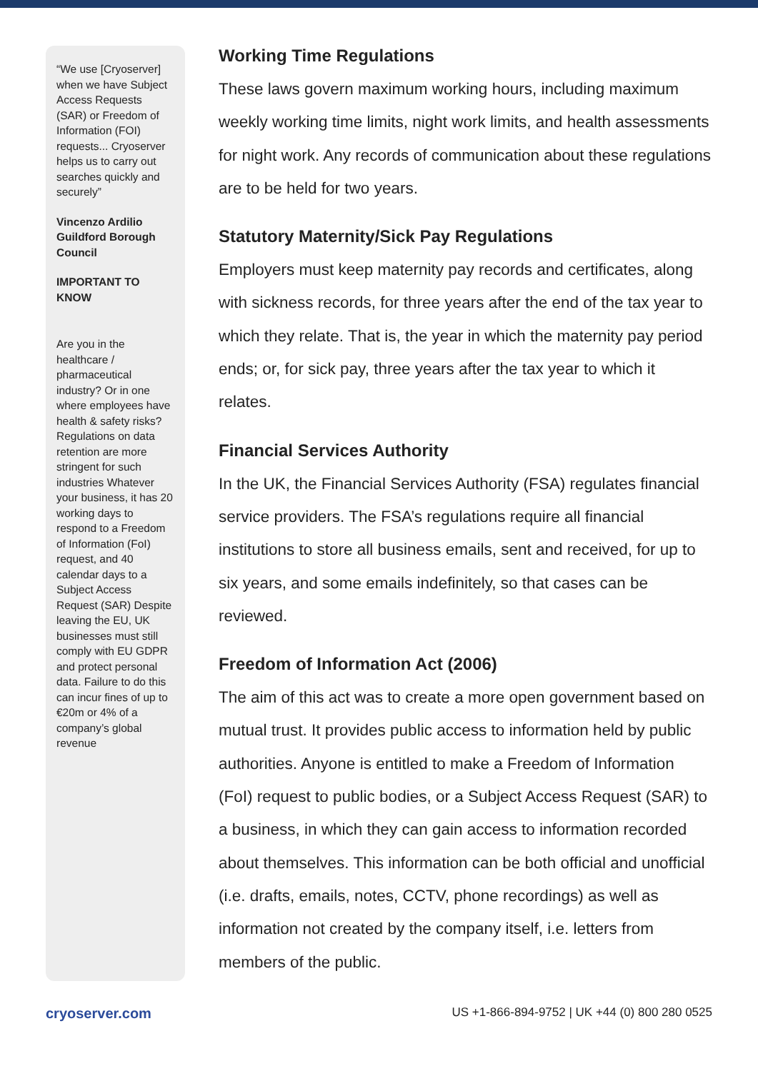“We use [Cryoserver] when we have Subject Access Requests (SAR) or Freedom of Information (FOI) requests... Cryoserver helps us to carry out searches quickly and securely”
Vincenzo Ardilio
Guildford Borough Council
IMPORTANT TO KNOW
Are you in the healthcare / pharmaceutical industry? Or in one where employees have health & safety risks? Regulations on data retention are more stringent for such industries Whatever your business, it has 20 working days to respond to a Freedom of Information (FoI) request, and 40 calendar days to a Subject Access Request (SAR) Despite leaving the EU, UK businesses must still comply with EU GDPR and protect personal data. Failure to do this can incur fines of up to €20m or 4% of a company’s global revenue
Working Time Regulations
These laws govern maximum working hours, including maximum weekly working time limits, night work limits, and health assessments for night work. Any records of communication about these regulations are to be held for two years.
Statutory Maternity/Sick Pay Regulations
Employers must keep maternity pay records and certificates, along with sickness records, for three years after the end of the tax year to which they relate. That is, the year in which the maternity pay period ends; or, for sick pay, three years after the tax year to which it relates.
Financial Services Authority
In the UK, the Financial Services Authority (FSA) regulates financial service providers. The FSA’s regulations require all financial institutions to store all business emails, sent and received, for up to six years, and some emails indefinitely, so that cases can be reviewed.
Freedom of Information Act (2006)
The aim of this act was to create a more open government based on mutual trust. It provides public access to information held by public authorities. Anyone is entitled to make a Freedom of Information (FoI) request to public bodies, or a Subject Access Request (SAR) to a business, in which they can gain access to information recorded about themselves. This information can be both official and unofficial (i.e. drafts, emails, notes, CCTV, phone recordings) as well as information not created by the company itself, i.e. letters from members of the public.
cryoserver.com US +1-866-894-9752 | UK +44 (0) 800 280 0525